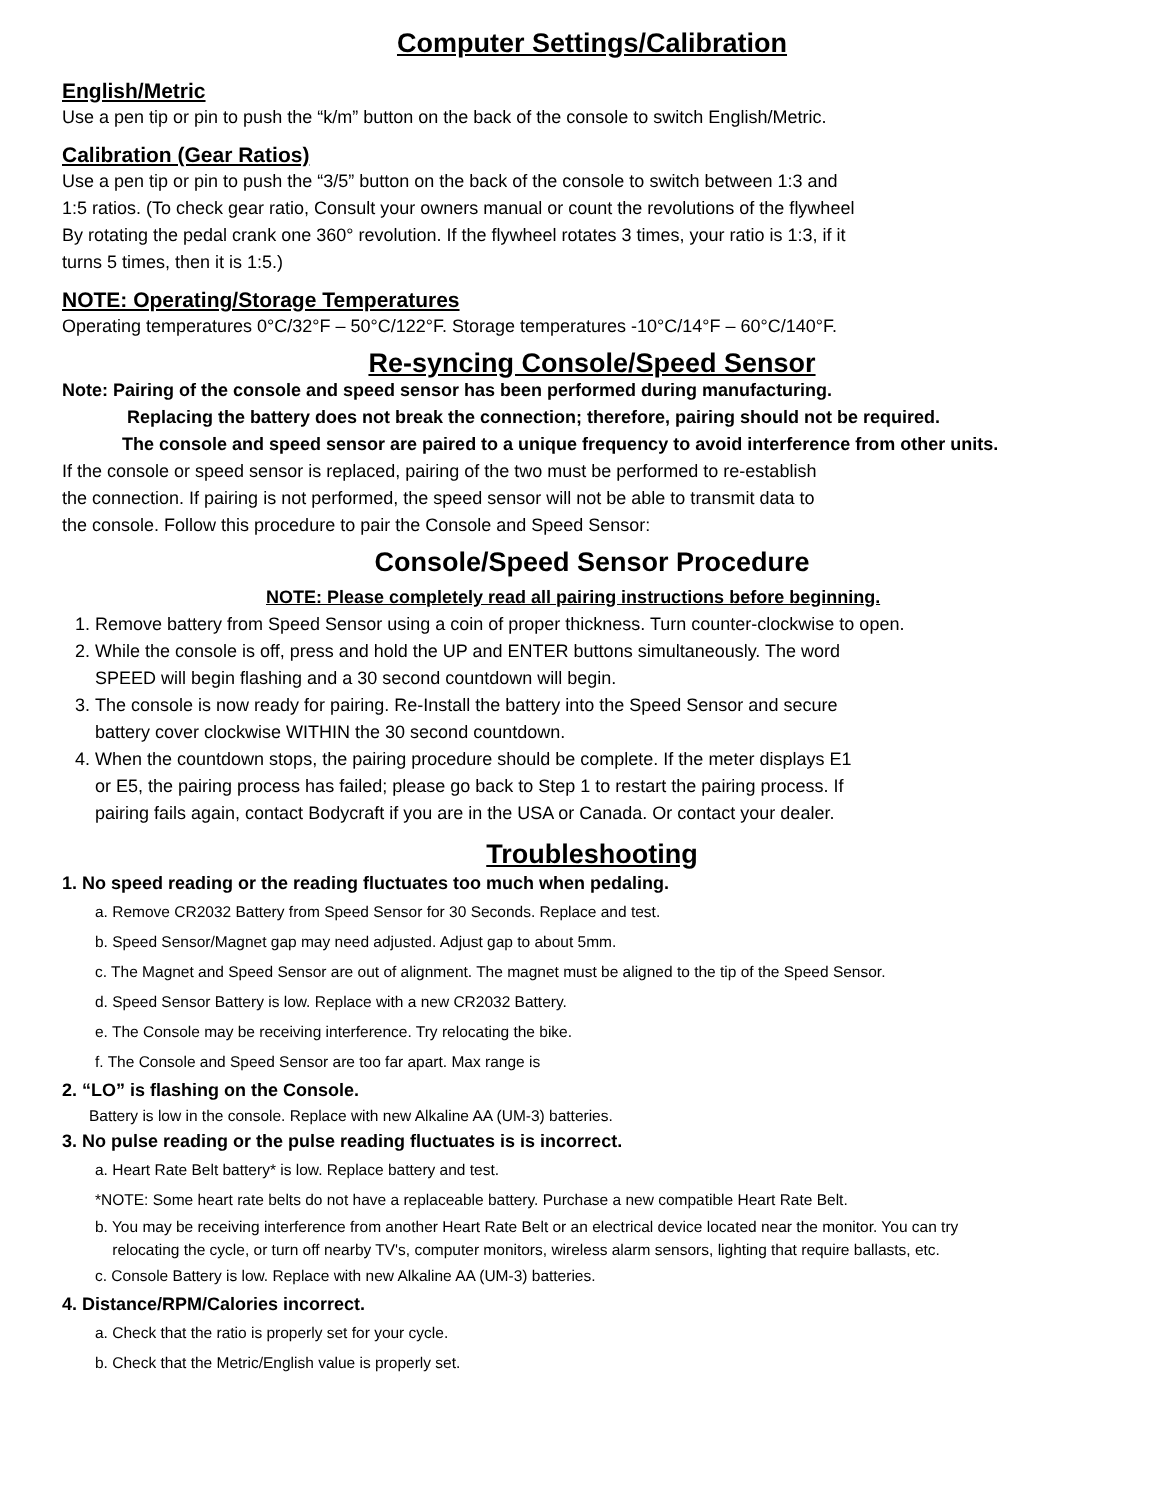Computer Settings/Calibration
English/Metric
Use a pen tip or pin to push the “k/m” button on the back of the console to switch English/Metric.
Calibration (Gear Ratios)
Use a pen tip or pin to push the “3/5” button on the back of the console to switch between 1:3 and
1:5 ratios. (To check gear ratio, Consult your owners manual or count the revolutions of the flywheel
By rotating the pedal crank one 360° revolution. If the flywheel rotates 3 times, your ratio is 1:3, if it
turns 5 times, then it is 1:5.)
NOTE: Operating/Storage Temperatures
Operating temperatures 0°C/32°F – 50°C/122°F. Storage temperatures -10°C/14°F – 60°C/140°F.
Re-syncing Console/Speed Sensor
Note: Pairing of the console and speed sensor has been performed during manufacturing.
Replacing the battery does not break the connection; therefore, pairing should not be required.
The console and speed sensor are paired to a unique frequency to avoid interference from other units.
If the console or speed sensor is replaced, pairing of the two must be performed to re-establish
the connection. If pairing is not performed, the speed sensor will not be able to transmit data to
the console. Follow this procedure to pair the Console and Speed Sensor:
Console/Speed Sensor Procedure
NOTE: Please completely read all pairing instructions before beginning.
1. Remove battery from Speed Sensor using a coin of proper thickness. Turn counter-clockwise to open.
2. While the console is off, press and hold the UP and ENTER buttons simultaneously. The word
SPEED will begin flashing and a 30 second countdown will begin.
3. The console is now ready for pairing. Re-Install the battery into the Speed Sensor and secure
battery cover clockwise WITHIN the 30 second countdown.
4. When the countdown stops, the pairing procedure should be complete. If the meter displays E1
or E5, the pairing process has failed; please go back to Step 1 to restart the pairing process. If
pairing fails again, contact Bodycraft if you are in the USA or Canada. Or contact your dealer.
Troubleshooting
1. No speed reading or the reading fluctuates too much when pedaling.
a. Remove CR2032 Battery from Speed Sensor for 30 Seconds. Replace and test.
b. Speed Sensor/Magnet gap may need adjusted. Adjust gap to about 5mm.
c. The Magnet and Speed Sensor are out of alignment. The magnet must be aligned to the tip of the Speed Sensor.
d. Speed Sensor Battery is low. Replace with a new CR2032 Battery.
e. The Console may be receiving interference. Try relocating the bike.
f. The Console and Speed Sensor are too far apart. Max range is
2. “LO” is flashing on the Console.
Battery is low in the console. Replace with new Alkaline AA (UM-3) batteries.
3. No pulse reading or the pulse reading fluctuates is is incorrect.
a. Heart Rate Belt battery* is low. Replace battery and test.
*NOTE: Some heart rate belts do not have a replaceable battery. Purchase a new compatible Heart Rate Belt.
b. You may be receiving interference from another Heart Rate Belt or an electrical device located near the monitor. You can try
relocating the cycle, or turn off nearby TV's, computer monitors, wireless alarm sensors, lighting that require ballasts, etc.
c. Console Battery is low. Replace with new Alkaline AA (UM-3) batteries.
4. Distance/RPM/Calories incorrect.
a. Check that the ratio is properly set for your cycle.
b. Check that the Metric/English value is properly set.